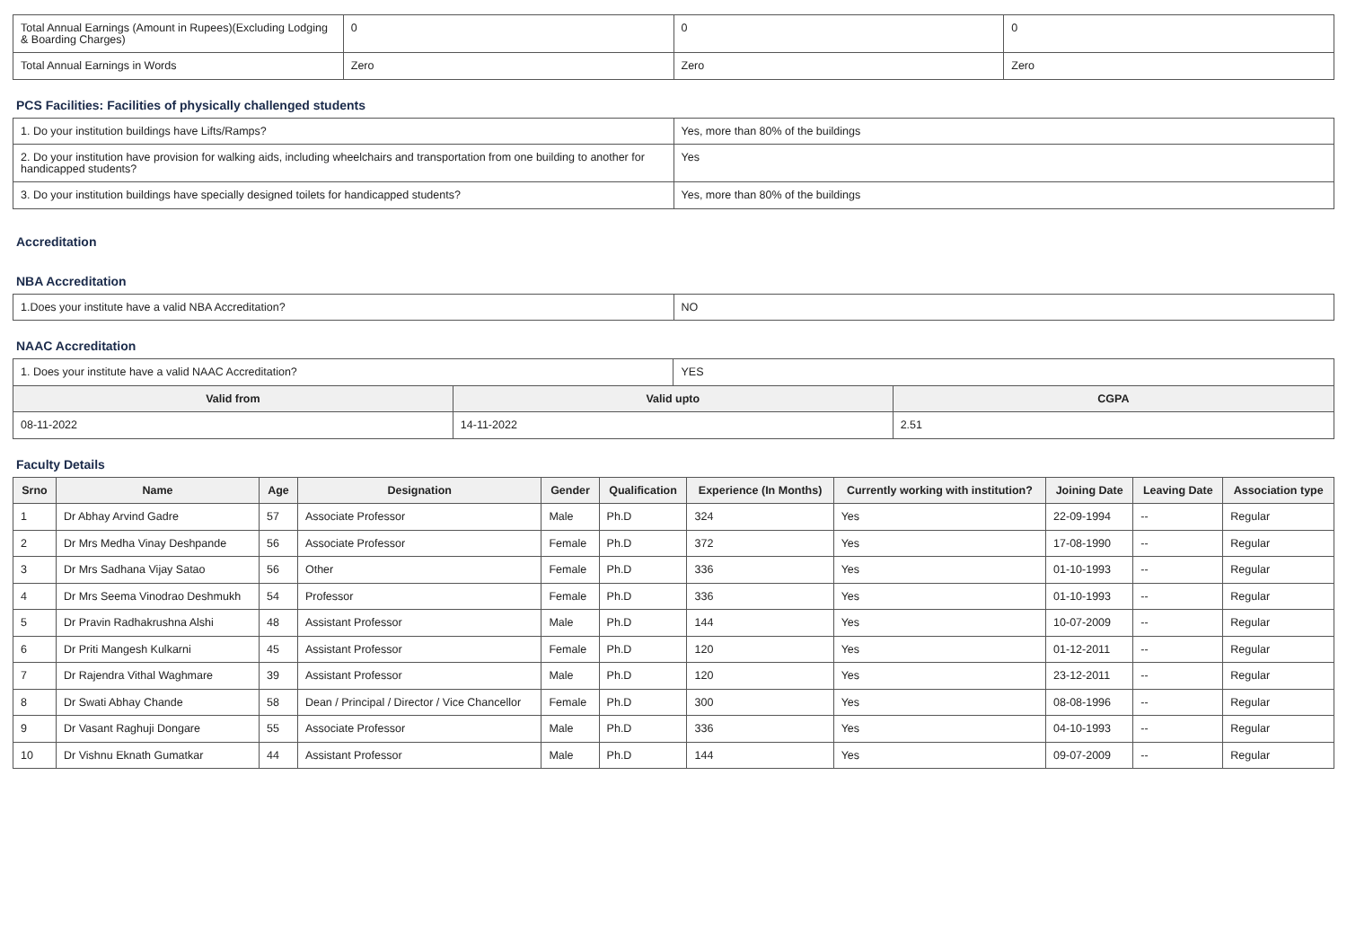| Total Annual Earnings (Amount in Rupees)(Excluding Lodging & Boarding Charges) | 0 | 0 | 0 |
| Total Annual Earnings in Words | Zero | Zero | Zero |
PCS Facilities: Facilities of physically challenged students
| 1. Do your institution buildings have Lifts/Ramps? | Yes, more than 80% of the buildings |
| 2. Do your institution have provision for walking aids, including wheelchairs and transportation from one building to another for handicapped students? | Yes |
| 3. Do your institution buildings have specially designed toilets for handicapped students? | Yes, more than 80% of the buildings |
Accreditation
NBA Accreditation
| 1.Does your institute have a valid NBA Accreditation? | NO |
NAAC Accreditation
| 1. Does your institute have a valid NAAC Accreditation? | | YES | |
| Valid from | Valid upto | | CGPA |
| 08-11-2022 | 14-11-2022 | | 2.51 |
Faculty Details
| Srno | Name | Age | Designation | Gender | Qualification | Experience (In Months) | Currently working with institution? | Joining Date | Leaving Date | Association type |
| --- | --- | --- | --- | --- | --- | --- | --- | --- | --- | --- |
| 1 | Dr Abhay Arvind Gadre | 57 | Associate Professor | Male | Ph.D | 324 | Yes | 22-09-1994 | -- | Regular |
| 2 | Dr Mrs Medha Vinay Deshpande | 56 | Associate Professor | Female | Ph.D | 372 | Yes | 17-08-1990 | -- | Regular |
| 3 | Dr Mrs Sadhana Vijay Satao | 56 | Other | Female | Ph.D | 336 | Yes | 01-10-1993 | -- | Regular |
| 4 | Dr Mrs Seema Vinodrao Deshmukh | 54 | Professor | Female | Ph.D | 336 | Yes | 01-10-1993 | -- | Regular |
| 5 | Dr Pravin Radhakrushna Alshi | 48 | Assistant Professor | Male | Ph.D | 144 | Yes | 10-07-2009 | -- | Regular |
| 6 | Dr Priti Mangesh Kulkarni | 45 | Assistant Professor | Female | Ph.D | 120 | Yes | 01-12-2011 | -- | Regular |
| 7 | Dr Rajendra Vithal Waghmare | 39 | Assistant Professor | Male | Ph.D | 120 | Yes | 23-12-2011 | -- | Regular |
| 8 | Dr Swati Abhay Chande | 58 | Dean / Principal / Director / Vice Chancellor | Female | Ph.D | 300 | Yes | 08-08-1996 | -- | Regular |
| 9 | Dr Vasant Raghuji Dongare | 55 | Associate Professor | Male | Ph.D | 336 | Yes | 04-10-1993 | -- | Regular |
| 10 | Dr Vishnu Eknath Gumatkar | 44 | Assistant Professor | Male | Ph.D | 144 | Yes | 09-07-2009 | -- | Regular |